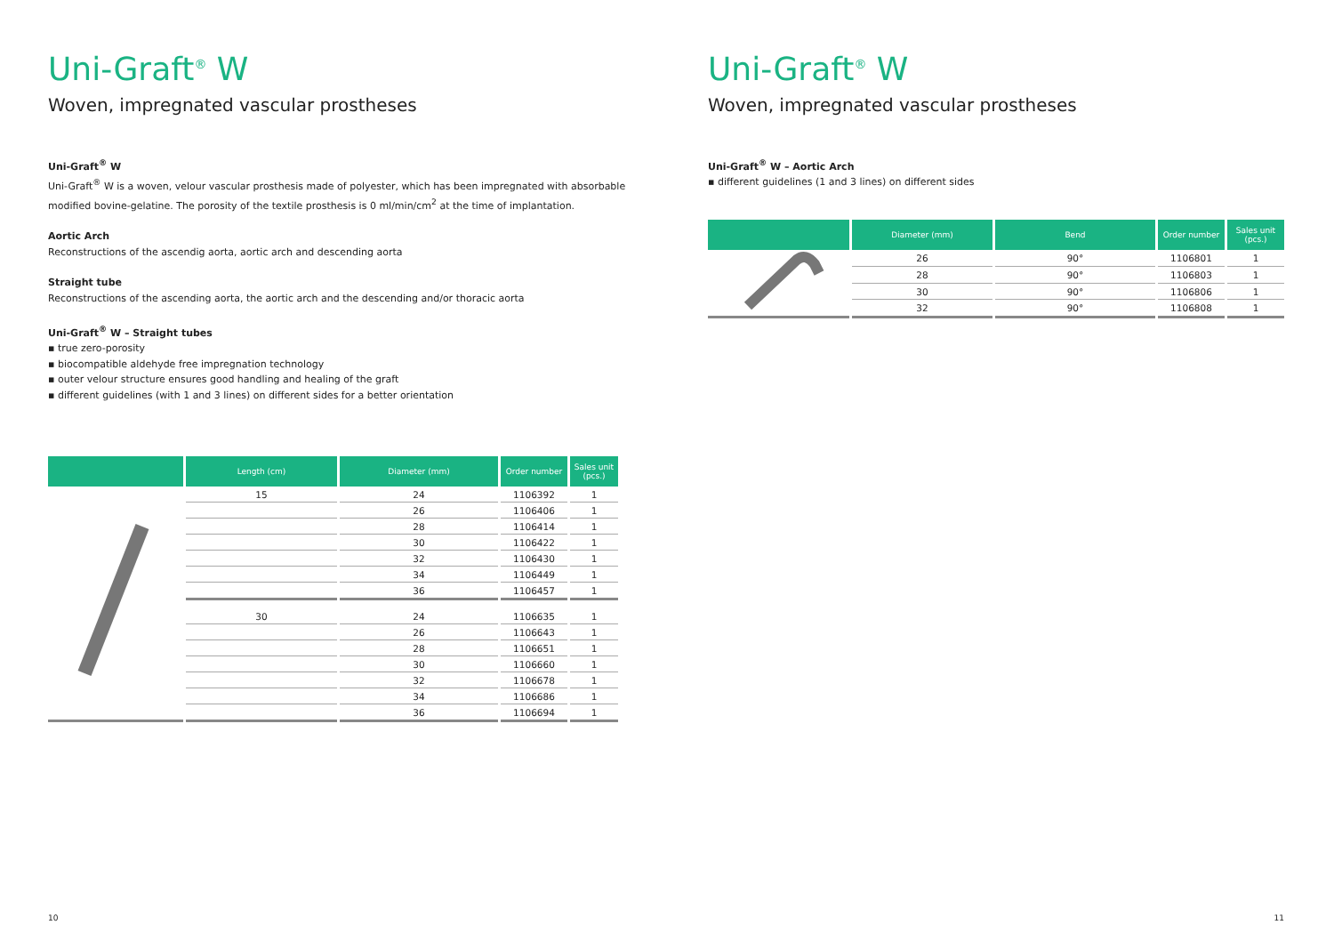Uni-Graft<sup>®</sup> W
Woven, impregnated vascular prostheses
Uni-Graft<sup>®</sup> W
Uni-Graft<sup>®</sup> W is a woven, velour vascular prosthesis made of polyester, which has been impregnated with absorbable modified bovine-gelatine. The porosity of the textile prosthesis is 0 ml/min/cm<sup>2</sup> at the time of implantation.
Aortic Arch
Reconstructions of the ascendig aorta, aortic arch and descending aorta
Straight tube
Reconstructions of the ascending aorta, the aortic arch and the descending and/or thoracic aorta
Uni-Graft<sup>®</sup> W – Straight tubes
▪ true zero-porosity
▪ biocompatible aldehyde free impregnation technology
▪ outer velour structure ensures good handling and healing of the graft
▪ different guidelines (with 1 and 3 lines) on different sides for a better orientation
| | Length (cm) | Diameter (mm) | Order number | Sales unit (pcs.) |
| --- | --- | --- | --- | --- |
| | 15 | 24 | 1106392 | 1 |
| | | 26 | 1106406 | 1 |
| | | 28 | 1106414 | 1 |
| | | 30 | 1106422 | 1 |
| | | 32 | 1106430 | 1 |
| | | 34 | 1106449 | 1 |
| | | 36 | 1106457 | 1 |
| | 30 | 24 | 1106635 | 1 |
| | | 26 | 1106643 | 1 |
| | | 28 | 1106651 | 1 |
| | | 30 | 1106660 | 1 |
| | | 32 | 1106678 | 1 |
| | | 34 | 1106686 | 1 |
| | | 36 | 1106694 | 1 |
10
Uni-Graft<sup>®</sup> W
Woven, impregnated vascular prostheses
Uni-Graft<sup>®</sup> W – Aortic Arch
▪ different guidelines (1 and 3 lines) on different sides
| | Diameter (mm) | Bend | Order number | Sales unit (pcs.) |
| --- | --- | --- | --- | --- |
| | 26 | 90° | 1106801 | 1 |
| | 28 | 90° | 1106803 | 1 |
| | 30 | 90° | 1106806 | 1 |
| | 32 | 90° | 1106808 | 1 |
11